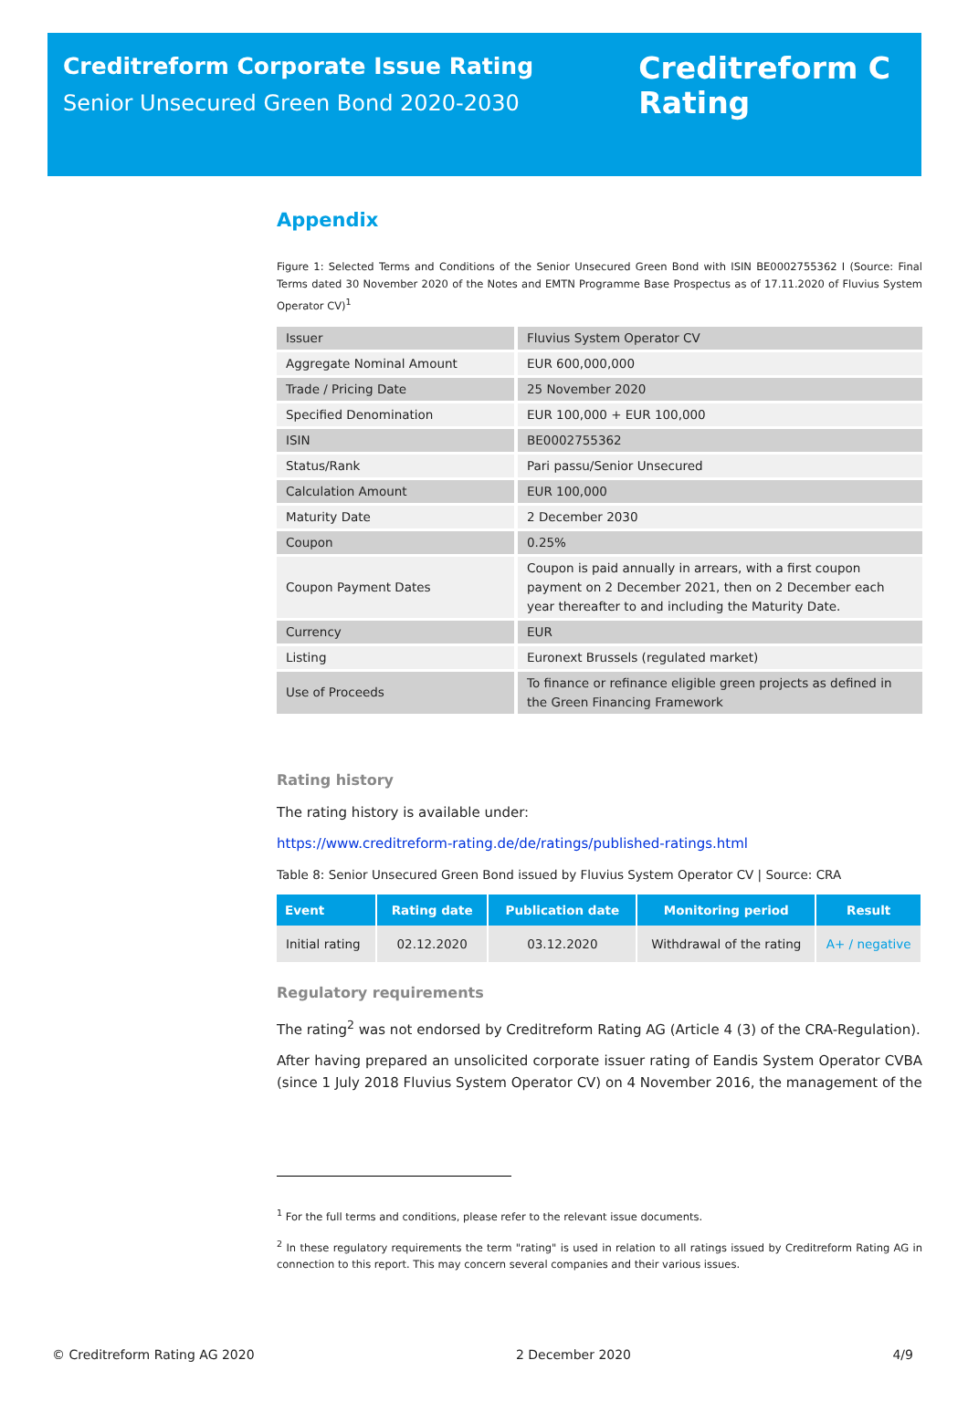Creditreform Corporate Issue Rating
Senior Unsecured Green Bond 2020-2030
Creditreform C
Rating
Appendix
Figure 1: Selected Terms and Conditions of the Senior Unsecured Green Bond with ISIN BE0002755362 I (Source: Final Terms dated 30 November 2020 of the Notes and EMTN Programme Base Prospectus as of 17.11.2020 of Fluvius System Operator CV)<sup>1</sup>
| Issuer | Fluvius System Operator CV |
| Aggregate Nominal Amount | EUR 600,000,000 |
| Trade / Pricing Date | 25 November 2020 |
| Specified Denomination | EUR 100,000 + EUR 100,000 |
| ISIN | BE0002755362 |
| Status/Rank | Pari passu/Senior Unsecured |
| Calculation Amount | EUR 100,000 |
| Maturity Date | 2 December 2030 |
| Coupon | 0.25% |
| Coupon Payment Dates | Coupon is paid annually in arrears, with a first coupon payment on 2 December 2021, then on 2 December each year thereafter to and including the Maturity Date. |
| Currency | EUR |
| Listing | Euronext Brussels (regulated market) |
| Use of Proceeds | To finance or refinance eligible green projects as defined in the Green Financing Framework |
Rating history
The rating history is available under:
https://www.creditreform-rating.de/de/ratings/published-ratings.html
Table 8: Senior Unsecured Green Bond issued by Fluvius System Operator CV | Source: CRA
| Event | Rating date | Publication date | Monitoring period | Result |
| --- | --- | --- | --- | --- |
| Initial rating | 02.12.2020 | 03.12.2020 | Withdrawal of the rating | A+ / negative |
Regulatory requirements
The rating<sup>2</sup> was not endorsed by Creditreform Rating AG (Article 4 (3) of the CRA-Regulation).
After having prepared an unsolicited corporate issuer rating of Eandis System Operator CVBA (since 1 July 2018 Fluvius System Operator CV) on 4 November 2016, the management of the
<sup>1</sup> For the full terms and conditions, please refer to the relevant issue documents.
<sup>2</sup> In these regulatory requirements the term "rating" is used in relation to all ratings issued by Creditreform Rating AG in connection to this report. This may concern several companies and their various issues.
© Creditreform Rating AG 2020 2 December 2020 4/9